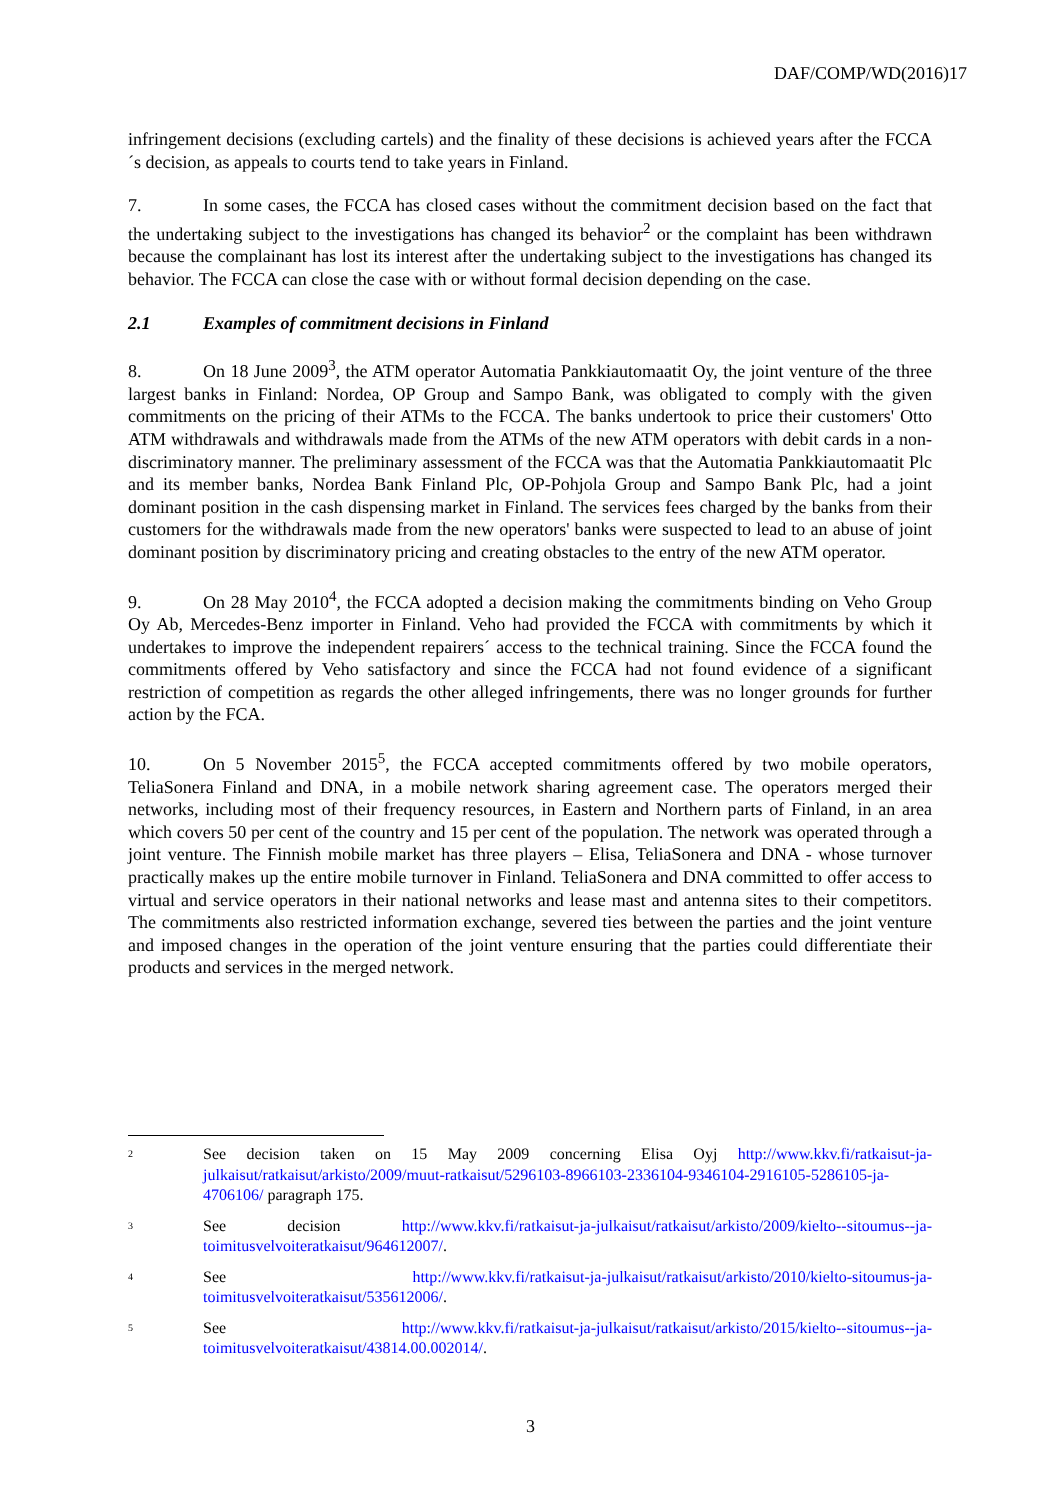DAF/COMP/WD(2016)17
infringement decisions (excluding cartels) and the finality of these decisions is achieved years after the FCCA´s decision, as appeals to courts tend to take years in Finland.
7. In some cases, the FCCA has closed cases without the commitment decision based on the fact that the undertaking subject to the investigations has changed its behavior<sup>2</sup> or the complaint has been withdrawn because the complainant has lost its interest after the undertaking subject to the investigations has changed its behavior. The FCCA can close the case with or without formal decision depending on the case.
2.1 Examples of commitment decisions in Finland
8. On 18 June 2009<sup>3</sup>, the ATM operator Automatia Pankkiautomaatit Oy, the joint venture of the three largest banks in Finland: Nordea, OP Group and Sampo Bank, was obligated to comply with the given commitments on the pricing of their ATMs to the FCCA. The banks undertook to price their customers' Otto ATM withdrawals and withdrawals made from the ATMs of the new ATM operators with debit cards in a non-discriminatory manner. The preliminary assessment of the FCCA was that the Automatia Pankkiautomaatit Plc and its member banks, Nordea Bank Finland Plc, OP-Pohjola Group and Sampo Bank Plc, had a joint dominant position in the cash dispensing market in Finland. The services fees charged by the banks from their customers for the withdrawals made from the new operators' banks were suspected to lead to an abuse of joint dominant position by discriminatory pricing and creating obstacles to the entry of the new ATM operator.
9. On 28 May 2010<sup>4</sup>, the FCCA adopted a decision making the commitments binding on Veho Group Oy Ab, Mercedes-Benz importer in Finland. Veho had provided the FCCA with commitments by which it undertakes to improve the independent repairers´ access to the technical training. Since the FCCA found the commitments offered by Veho satisfactory and since the FCCA had not found evidence of a significant restriction of competition as regards the other alleged infringements, there was no longer grounds for further action by the FCA.
10. On 5 November 2015<sup>5</sup>, the FCCA accepted commitments offered by two mobile operators, TeliaSonera Finland and DNA, in a mobile network sharing agreement case. The operators merged their networks, including most of their frequency resources, in Eastern and Northern parts of Finland, in an area which covers 50 per cent of the country and 15 per cent of the population. The network was operated through a joint venture. The Finnish mobile market has three players – Elisa, TeliaSonera and DNA - whose turnover practically makes up the entire mobile turnover in Finland. TeliaSonera and DNA committed to offer access to virtual and service operators in their national networks and lease mast and antenna sites to their competitors. The commitments also restricted information exchange, severed ties between the parties and the joint venture and imposed changes in the operation of the joint venture ensuring that the parties could differentiate their products and services in the merged network.
<sup>2</sup>
See decision taken on 15 May 2009 concerning Elisa Oyj http://www.kkv.fi/ratkaisut-ja-julkaisut/ratkaisut/arkisto/2009/muut-ratkaisut/5296103-8966103-2336104-9346104-2916105-5286105-ja-4706106/ paragraph 175.
<sup>3</sup>
See decision http://www.kkv.fi/ratkaisut-ja-julkaisut/ratkaisut/arkisto/2009/kielto--sitoumus--ja-toimitusvelvoiteratkaisut/964612007/.
<sup>4</sup>
See http://www.kkv.fi/ratkaisut-ja-julkaisut/ratkaisut/arkisto/2010/kielto-sitoumus-ja-toimitusvelvoiteratkaisut/535612006/.
<sup>5</sup>
See http://www.kkv.fi/ratkaisut-ja-julkaisut/ratkaisut/arkisto/2015/kielto--sitoumus--ja-toimitusvelvoiteratkaisut/43814.00.002014/.
3